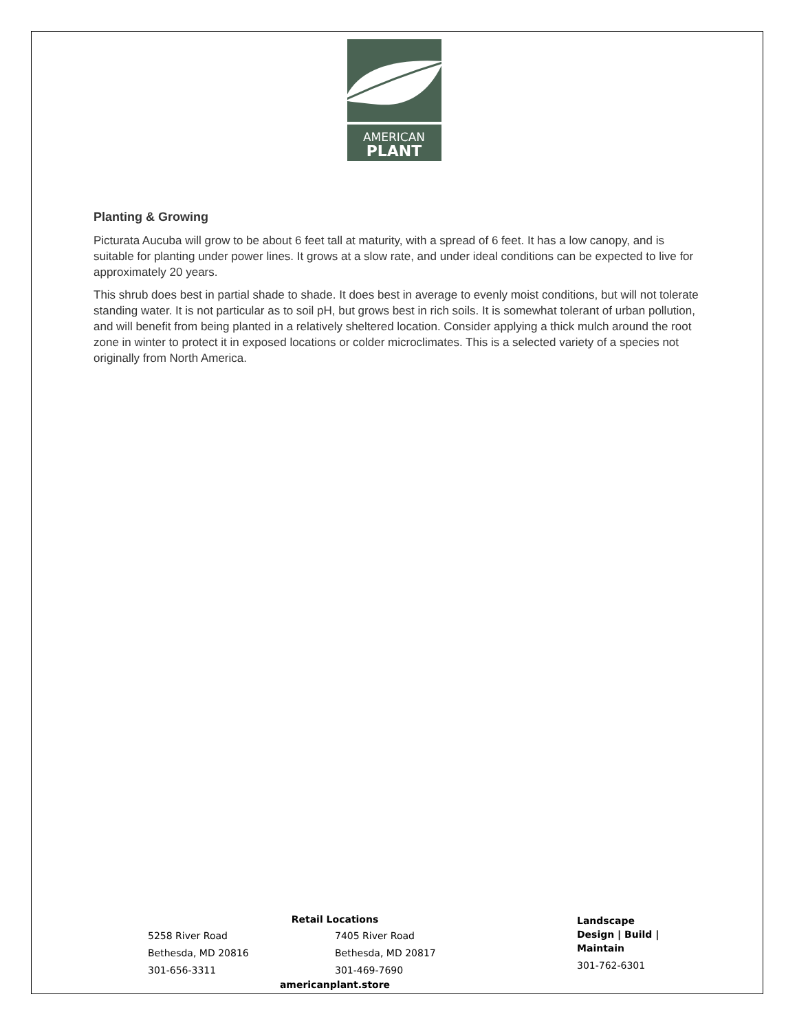AMERICAN
PLANT
Planting & Growing
Picturata Aucuba will grow to be about 6 feet tall at maturity, with a spread of 6 feet. It has a low canopy, and is suitable for planting under power lines. It grows at a slow rate, and under ideal conditions can be expected to live for approximately 20 years.
This shrub does best in partial shade to shade. It does best in average to evenly moist conditions, but will not tolerate standing water. It is not particular as to soil pH, but grows best in rich soils. It is somewhat tolerant of urban pollution, and will benefit from being planted in a relatively sheltered location. Consider applying a thick mulch around the root zone in winter to protect it in exposed locations or colder microclimates. This is a selected variety of a species not originally from North America.
Retail Locations
5258 River Road
Bethesda, MD 20816
301-656-3311
7405 River Road
Bethesda, MD 20817
301-469-7690
americanplant.store
Landscape
Design | Build | Maintain
301-762-6301